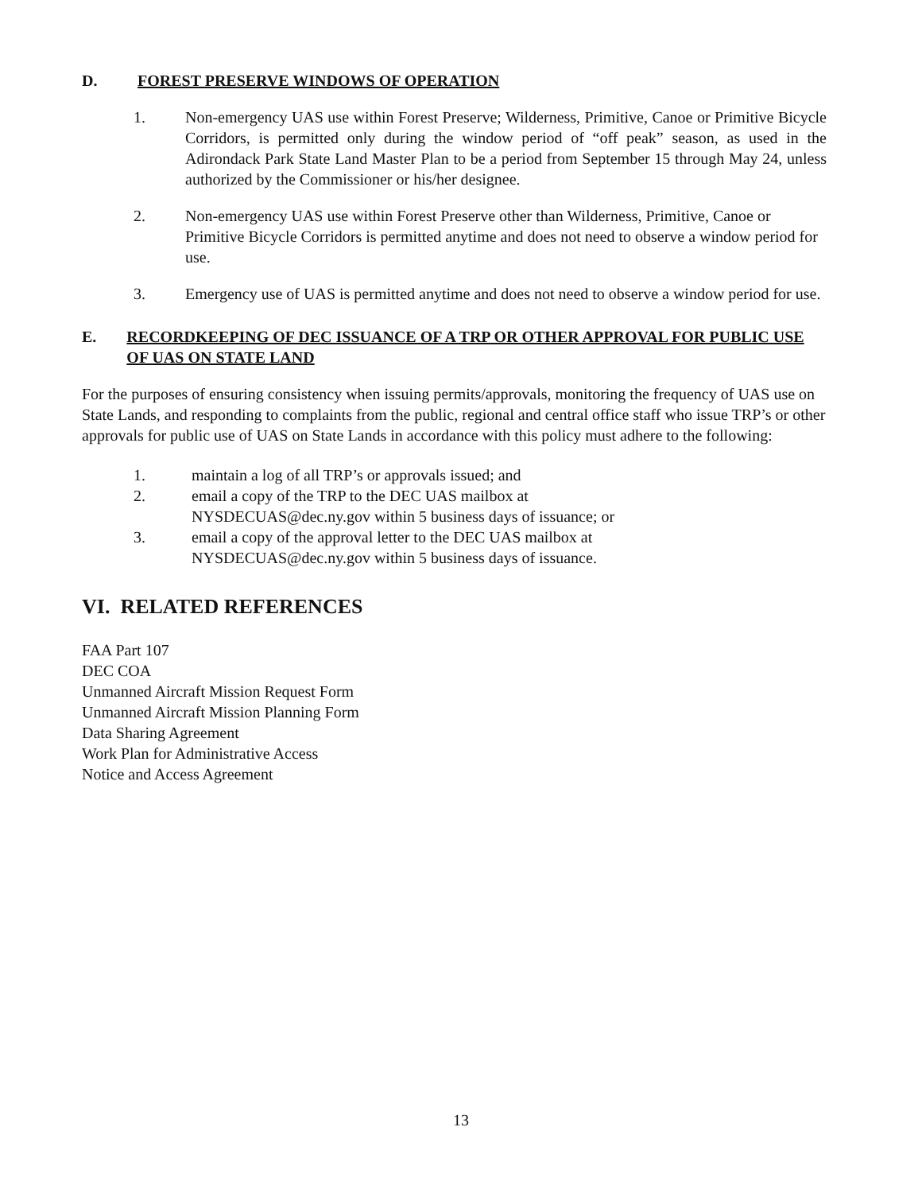D. FOREST PRESERVE WINDOWS OF OPERATION
1. Non-emergency UAS use within Forest Preserve; Wilderness, Primitive, Canoe or Primitive Bicycle Corridors, is permitted only during the window period of “off peak” season, as used in the Adirondack Park State Land Master Plan to be a period from September 15 through May 24, unless authorized by the Commissioner or his/her designee.
2. Non-emergency UAS use within Forest Preserve other than Wilderness, Primitive, Canoe or Primitive Bicycle Corridors is permitted anytime and does not need to observe a window period for use.
3. Emergency use of UAS is permitted anytime and does not need to observe a window period for use.
E. RECORDKEEPING OF DEC ISSUANCE OF A TRP OR OTHER APPROVAL FOR PUBLIC USE OF UAS ON STATE LAND
For the purposes of ensuring consistency when issuing permits/approvals, monitoring the frequency of UAS use on State Lands, and responding to complaints from the public, regional and central office staff who issue TRP’s or other approvals for public use of UAS on State Lands in accordance with this policy must adhere to the following:
1. maintain a log of all TRP’s or approvals issued; and
2. email a copy of the TRP to the DEC UAS mailbox at
NYSDECUAS@dec.ny.gov within 5 business days of issuance; or
3. email a copy of the approval letter to the DEC UAS mailbox at
NYSDECUAS@dec.ny.gov within 5 business days of issuance.
VI. RELATED REFERENCES
FAA Part 107
DEC COA
Unmanned Aircraft Mission Request Form
Unmanned Aircraft Mission Planning Form
Data Sharing Agreement
Work Plan for Administrative Access
Notice and Access Agreement
13